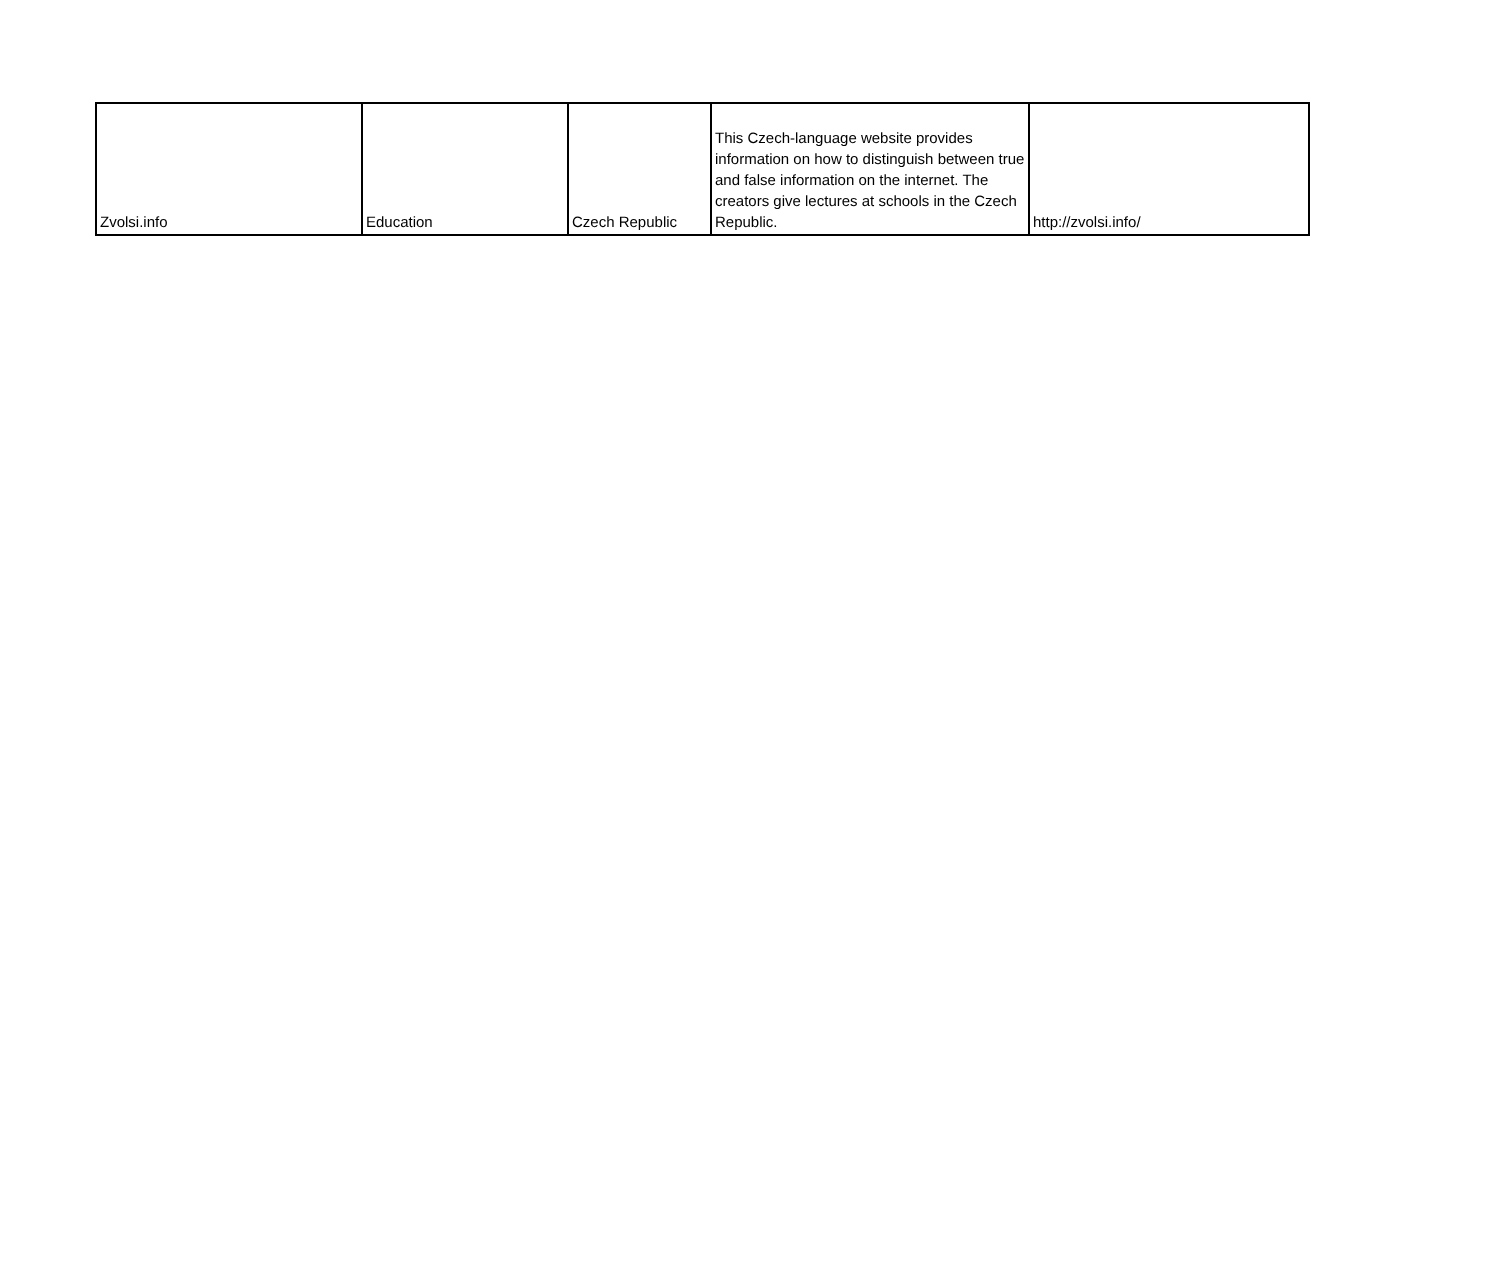| Zvolsi.info | Education | Czech Republic | This Czech-language website provides information on how to distinguish between true and false information on the internet. The creators give lectures at schools in the Czech Republic. | http://zvolsi.info/ |